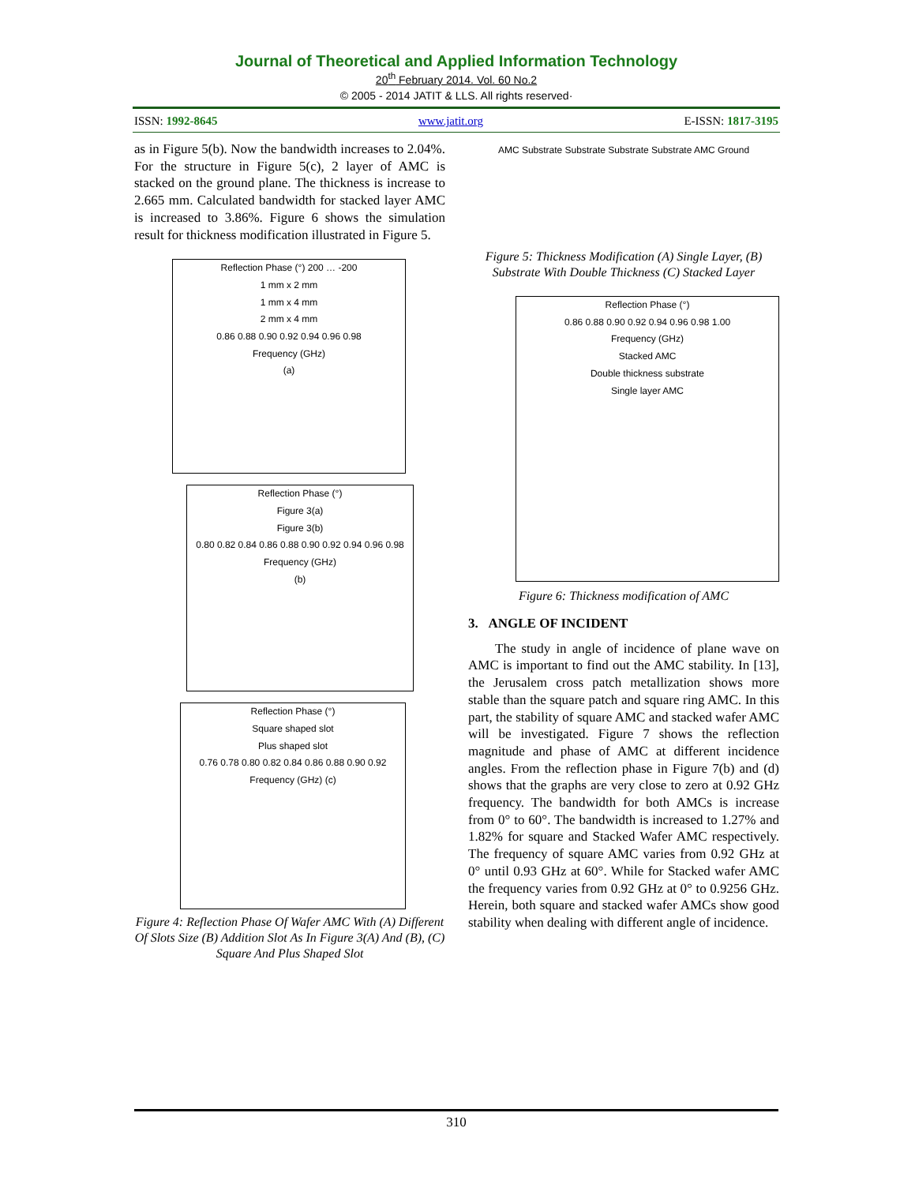Journal of Theoretical and Applied Information Technology
20<sup>th</sup> February 2014. Vol. 60 No.2
© 2005 - 2014 JATIT & LLS. All rights reserved·
ISSN: 1992-8645 www.jatit.org E-ISSN: 1817-3195
as in Figure 5(b). Now the bandwidth increases to 2.04%. For the structure in Figure 5(c), 2 layer of AMC is stacked on the ground plane. The thickness is increase to 2.665 mm. Calculated bandwidth for stacked layer AMC is increased to 3.86%. Figure 6 shows the simulation result for thickness modification illustrated in Figure 5.
Reflection Phase (°) 200 … -200
1 mm x 2 mm
1 mm x 4 mm
2 mm x 4 mm
0.86 0.88 0.90 0.92 0.94 0.96 0.98
Frequency (GHz)
(a)
Reflection Phase (°)
Figure 3(a)
Figure 3(b)
0.80 0.82 0.84 0.86 0.88 0.90 0.92 0.94 0.96 0.98
Frequency (GHz)
(b)
Reflection Phase (°)
Square shaped slot
Plus shaped slot
0.76 0.78 0.80 0.82 0.84 0.86 0.88 0.90 0.92
Frequency (GHz) (c)
Figure 4: Reflection Phase Of Wafer AMC With (A) Different Of Slots Size (B) Addition Slot As In Figure 3(A) And (B), (C) Square And Plus Shaped Slot
AMC Substrate Substrate Substrate Substrate AMC Ground
Figure 5: Thickness Modification (A) Single Layer, (B) Substrate With Double Thickness (C) Stacked Layer
Reflection Phase (°)
0.86 0.88 0.90 0.92 0.94 0.96 0.98 1.00
Frequency (GHz)
Stacked AMC
Double thickness substrate
Single layer AMC
Figure 6: Thickness modification of AMC
3. ANGLE OF INCIDENT
The study in angle of incidence of plane wave on AMC is important to find out the AMC stability. In [13], the Jerusalem cross patch metallization shows more stable than the square patch and square ring AMC. In this part, the stability of square AMC and stacked wafer AMC will be investigated. Figure 7 shows the reflection magnitude and phase of AMC at different incidence angles. From the reflection phase in Figure 7(b) and (d) shows that the graphs are very close to zero at 0.92 GHz frequency. The bandwidth for both AMCs is increase from 0° to 60°. The bandwidth is increased to 1.27% and 1.82% for square and Stacked Wafer AMC respectively. The frequency of square AMC varies from 0.92 GHz at 0° until 0.93 GHz at 60°. While for Stacked wafer AMC the frequency varies from 0.92 GHz at 0° to 0.9256 GHz. Herein, both square and stacked wafer AMCs show good stability when dealing with different angle of incidence.
310